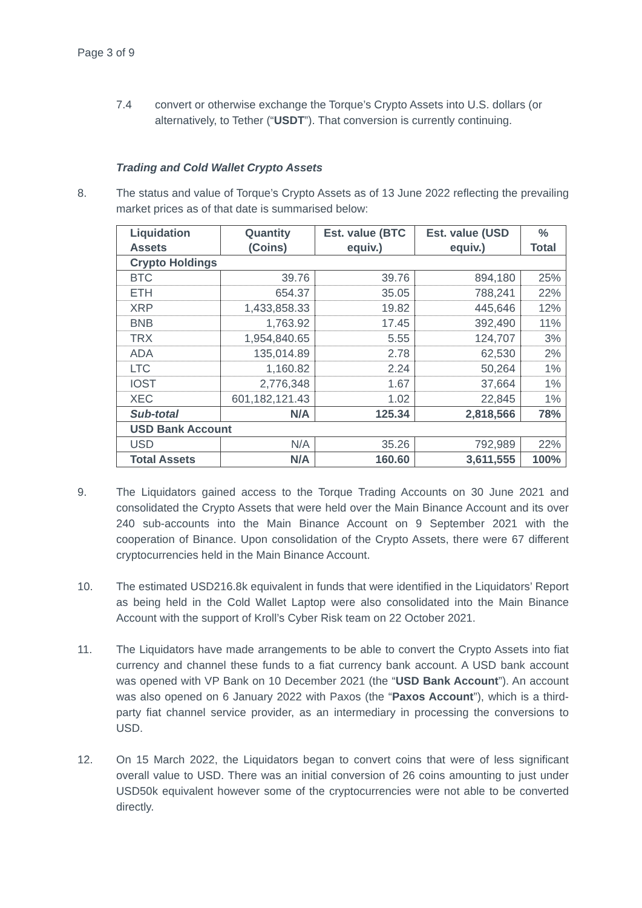Page 3 of 9
7.4 convert or otherwise exchange the Torque’s Crypto Assets into U.S. dollars (or alternatively, to Tether (“USDT”). That conversion is currently continuing.
Trading and Cold Wallet Crypto Assets
8. The status and value of Torque’s Crypto Assets as of 13 June 2022 reflecting the prevailing market prices as of that date is summarised below:
| Liquidation Assets | Quantity (Coins) | Est. value (BTC equiv.) | Est. value (USD equiv.) | % Total |
| --- | --- | --- | --- | --- |
| Crypto Holdings | | | | |
| BTC | 39.76 | 39.76 | 894,180 | 25% |
| ETH | 654.37 | 35.05 | 788,241 | 22% |
| XRP | 1,433,858.33 | 19.82 | 445,646 | 12% |
| BNB | 1,763.92 | 17.45 | 392,490 | 11% |
| TRX | 1,954,840.65 | 5.55 | 124,707 | 3% |
| ADA | 135,014.89 | 2.78 | 62,530 | 2% |
| LTC | 1,160.82 | 2.24 | 50,264 | 1% |
| IOST | 2,776,348 | 1.67 | 37,664 | 1% |
| XEC | 601,182,121.43 | 1.02 | 22,845 | 1% |
| Sub-total | N/A | 125.34 | 2,818,566 | 78% |
| USD Bank Account | | | | |
| USD | N/A | 35.26 | 792,989 | 22% |
| Total Assets | N/A | 160.60 | 3,611,555 | 100% |
9. The Liquidators gained access to the Torque Trading Accounts on 30 June 2021 and consolidated the Crypto Assets that were held over the Main Binance Account and its over 240 sub-accounts into the Main Binance Account on 9 September 2021 with the cooperation of Binance. Upon consolidation of the Crypto Assets, there were 67 different cryptocurrencies held in the Main Binance Account.
10. The estimated USD216.8k equivalent in funds that were identified in the Liquidators’ Report as being held in the Cold Wallet Laptop were also consolidated into the Main Binance Account with the support of Kroll’s Cyber Risk team on 22 October 2021.
11. The Liquidators have made arrangements to be able to convert the Crypto Assets into fiat currency and channel these funds to a fiat currency bank account. A USD bank account was opened with VP Bank on 10 December 2021 (the “USD Bank Account”). An account was also opened on 6 January 2022 with Paxos (the “Paxos Account”), which is a third-party fiat channel service provider, as an intermediary in processing the conversions to USD.
12. On 15 March 2022, the Liquidators began to convert coins that were of less significant overall value to USD. There was an initial conversion of 26 coins amounting to just under USD50k equivalent however some of the cryptocurrencies were not able to be converted directly.